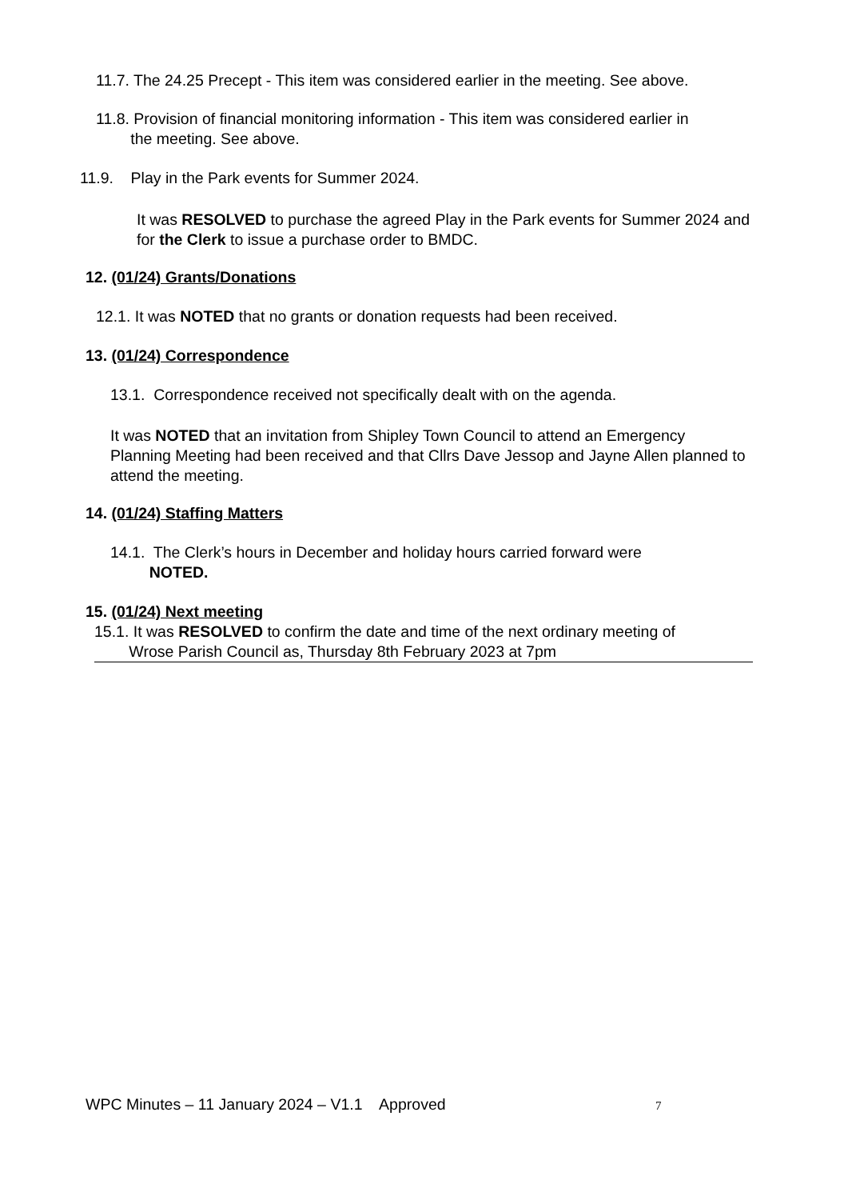11.7. The 24.25 Precept - This item was considered earlier in the meeting. See above.
11.8. Provision of financial monitoring information - This item was considered earlier in
the meeting. See above.
11.9. Play in the Park events for Summer 2024.
It was RESOLVED to purchase the agreed Play in the Park events for Summer 2024 and for the Clerk to issue a purchase order to BMDC.
12. (01/24) Grants/Donations
12.1. It was NOTED that no grants or donation requests had been received.
13. (01/24) Correspondence
13.1. Correspondence received not specifically dealt with on the agenda.
It was NOTED that an invitation from Shipley Town Council to attend an Emergency Planning Meeting had been received and that Cllrs Dave Jessop and Jayne Allen planned to attend the meeting.
14. (01/24) Staffing Matters
14.1. The Clerk’s hours in December and holiday hours carried forward were
NOTED.
15. (01/24) Next meeting
15.1. It was RESOLVED to confirm the date and time of the next ordinary meeting of
Wrose Parish Council as, Thursday 8th February 2023 at 7pm
WPC Minutes – 11 January 2024 – V1.1 Approved
7